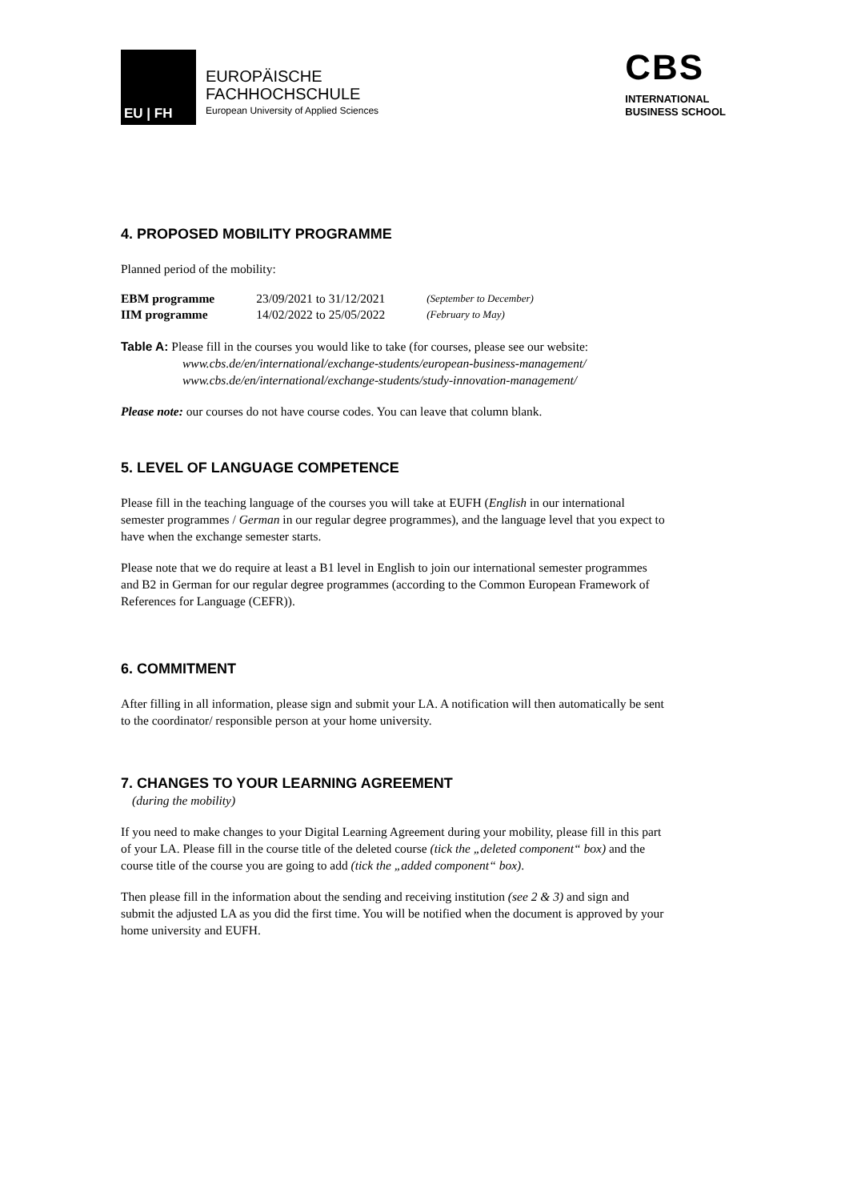EU | FH
EUROPÄISCHE
FACHHOCHSCHULE
European University of Applied Sciences
CBS
INTERNATIONAL
BUSINESS SCHOOL
4. PROPOSED MOBILITY PROGRAMME
Planned period of the mobility:
| EBM programme | 23/09/2021 to 31/12/2021 | (September to December) |
| IIM programme | 14/02/2022 to 25/05/2022 | (February to May) |
Table A: Please fill in the courses you would like to take (for courses, please see our website:
www.cbs.de/en/international/exchange-students/european-business-management/
www.cbs.de/en/international/exchange-students/study-innovation-management/
Please note: our courses do not have course codes. You can leave that column blank.
5. LEVEL OF LANGUAGE COMPETENCE
Please fill in the teaching language of the courses you will take at EUFH (English in our international semester programmes / German in our regular degree programmes), and the language level that you expect to have when the exchange semester starts.
Please note that we do require at least a B1 level in English to join our international semester programmes and B2 in German for our regular degree programmes (according to the Common European Framework of References for Language (CEFR)).
6. COMMITMENT
After filling in all information, please sign and submit your LA. A notification will then automatically be sent to the coordinator/ responsible person at your home university.
7. CHANGES TO YOUR LEARNING AGREEMENT
(during the mobility)
If you need to make changes to your Digital Learning Agreement during your mobility, please fill in this part of your LA. Please fill in the course title of the deleted course (tick the „deleted component“ box) and the course title of the course you are going to add (tick the „added component“ box).
Then please fill in the information about the sending and receiving institution (see 2 & 3) and sign and submit the adjusted LA as you did the first time. You will be notified when the document is approved by your home university and EUFH.